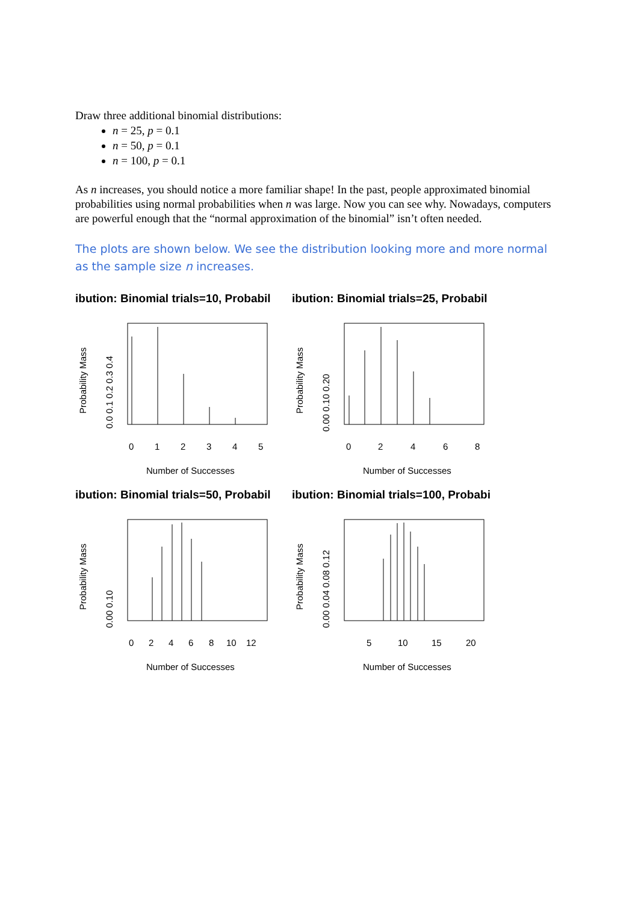Draw three additional binomial distributions:
n = 25, p = 0.1
n = 50, p = 0.1
n = 100, p = 0.1
As n increases, you should notice a more familiar shape! In the past, people approximated binomial probabilities using normal probabilities when n was large. Now you can see why. Nowadays, computers are powerful enough that the “normal approximation of the binomial” isn’t often needed.
The plots are shown below. We see the distribution looking more and more normal as the sample size n increases.
ibution: Binomial trials=10, Probabil
Probability Mass
0.0 0.1 0.2 0.3 0.4
0
1
2
3
4
5
Number of Successes
ibution: Binomial trials=25, Probabil
Probability Mass
0.00 0.10 0.20
0
2
4
6
8
Number of Successes
ibution: Binomial trials=50, Probabil
Probability Mass
0.00 0.10
0
2
4
6
8
10
12
Number of Successes
ibution: Binomial trials=100, Probabi
Probability Mass
0.00 0.04 0.08 0.12
5
10
15
20
Number of Successes